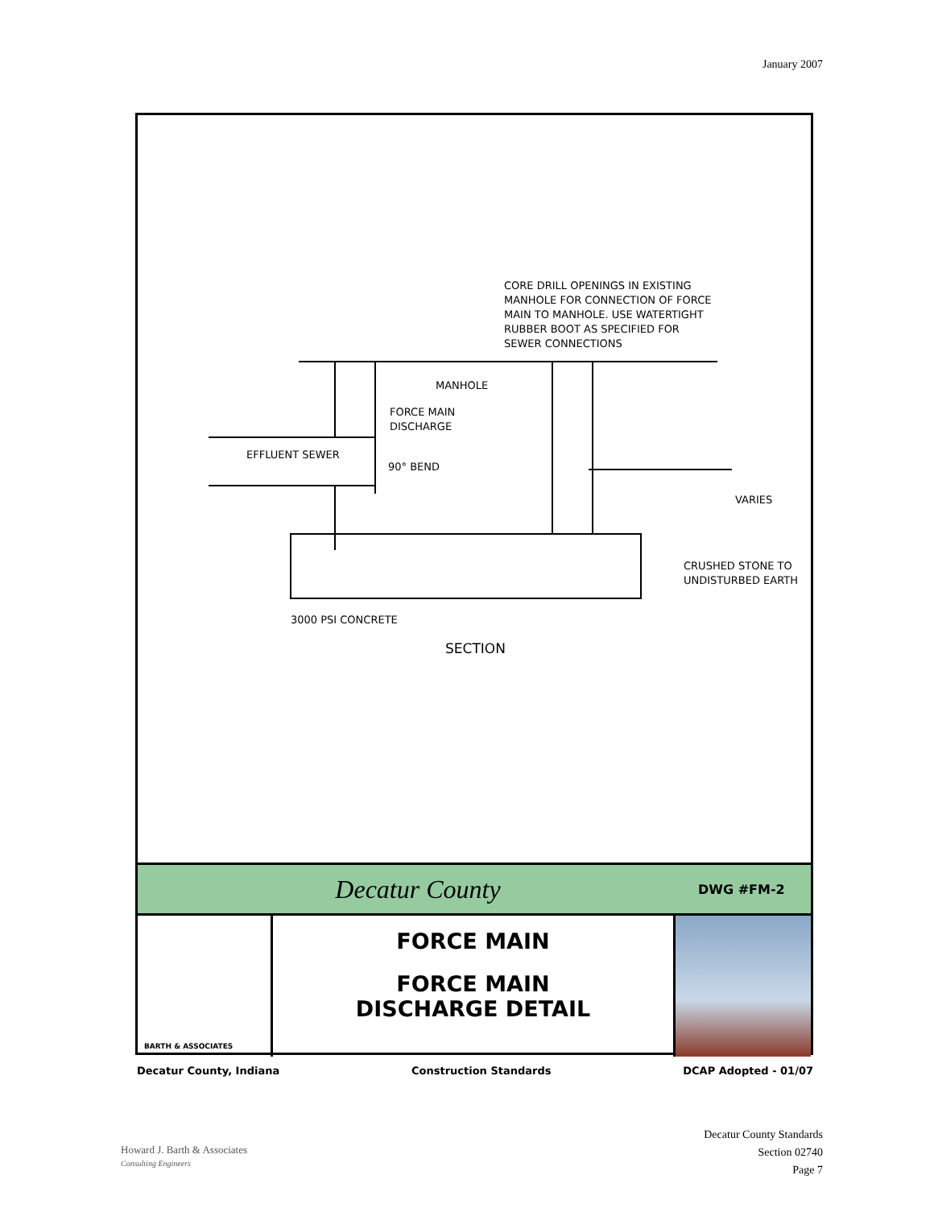January 2007
CORE DRILL OPENINGS IN EXISTING
MANHOLE FOR CONNECTION OF FORCE
MAIN TO MANHOLE. USE WATERTIGHT
RUBBER BOOT AS SPECIFIED FOR
SEWER CONNECTIONS
MANHOLE
FORCE MAIN
DISCHARGE
EFFLUENT SEWER
90° BEND
VARIES
CRUSHED STONE TO
UNDISTURBED EARTH
3000 PSI CONCRETE
SECTION
Decatur County
DWG #FM-2
BARTH & ASSOCIATES
FORCE MAIN
FORCE MAIN
DISCHARGE DETAIL
Decatur County, Indiana Construction Standards DCAP Adopted - 01/07
Decatur County Standards
Section 02740
Page 7
Howard J. Barth & Associates
Consulting Engineers